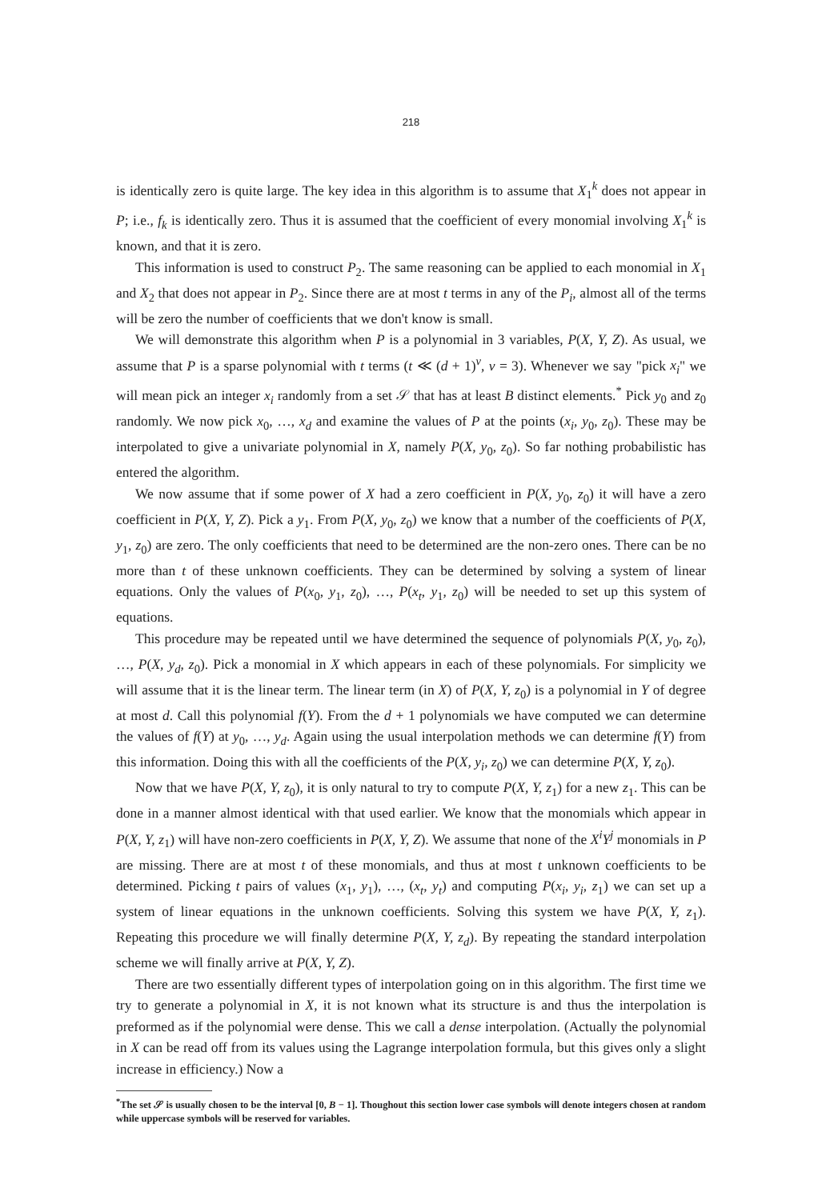218
is identically zero is quite large. The key idea in this algorithm is to assume that X<sub>1</sub><sup>k</sup> does not appear in P; i.e., f<sub>k</sub> is identically zero. Thus it is assumed that the coefficient of every monomial involving X<sub>1</sub><sup>k</sup> is known, and that it is zero.
This information is used to construct P<sub>2</sub>. The same reasoning can be applied to each monomial in X<sub>1</sub> and X<sub>2</sub> that does not appear in P<sub>2</sub>. Since there are at most t terms in any of the P<sub>i</sub>, almost all of the terms will be zero the number of coefficients that we don't know is small.
We will demonstrate this algorithm when P is a polynomial in 3 variables, P(X, Y, Z). As usual, we assume that P is a sparse polynomial with t terms (t ≪ (d + 1)<sup>v</sup>, v = 3). Whenever we say "pick x<sub>i</sub>" we will mean pick an integer x<sub>i</sub> randomly from a set 𝒮 that has at least B distinct elements.<sup>*</sup> Pick y<sub>0</sub> and z<sub>0</sub> randomly. We now pick x<sub>0</sub>, …, x<sub>d</sub> and examine the values of P at the points (x<sub>i</sub>, y<sub>0</sub>, z<sub>0</sub>). These may be interpolated to give a univariate polynomial in X, namely P(X, y<sub>0</sub>, z<sub>0</sub>). So far nothing probabilistic has entered the algorithm.
We now assume that if some power of X had a zero coefficient in P(X, y<sub>0</sub>, z<sub>0</sub>) it will have a zero coefficient in P(X, Y, Z). Pick a y<sub>1</sub>. From P(X, y<sub>0</sub>, z<sub>0</sub>) we know that a number of the coefficients of P(X, y<sub>1</sub>, z<sub>0</sub>) are zero. The only coefficients that need to be determined are the non-zero ones. There can be no more than t of these unknown coefficients. They can be determined by solving a system of linear equations. Only the values of P(x<sub>0</sub>, y<sub>1</sub>, z<sub>0</sub>), …, P(x<sub>t</sub>, y<sub>1</sub>, z<sub>0</sub>) will be needed to set up this system of equations.
This procedure may be repeated until we have determined the sequence of polynomials P(X, y<sub>0</sub>, z<sub>0</sub>), …, P(X, y<sub>d</sub>, z<sub>0</sub>). Pick a monomial in X which appears in each of these polynomials. For simplicity we will assume that it is the linear term. The linear term (in X) of P(X, Y, z<sub>0</sub>) is a polynomial in Y of degree at most d. Call this polynomial f(Y). From the d + 1 polynomials we have computed we can determine the values of f(Y) at y<sub>0</sub>, …, y<sub>d</sub>. Again using the usual interpolation methods we can determine f(Y) from this information. Doing this with all the coefficients of the P(X, y<sub>i</sub>, z<sub>0</sub>) we can determine P(X, Y, z<sub>0</sub>).
Now that we have P(X, Y, z<sub>0</sub>), it is only natural to try to compute P(X, Y, z<sub>1</sub>) for a new z<sub>1</sub>. This can be done in a manner almost identical with that used earlier. We know that the monomials which appear in P(X, Y, z<sub>1</sub>) will have non-zero coefficients in P(X, Y, Z). We assume that none of the X<sup>i</sup>Y<sup>j</sup> monomials in P are missing. There are at most t of these monomials, and thus at most t unknown coefficients to be determined. Picking t pairs of values (x<sub>1</sub>, y<sub>1</sub>), …, (x<sub>t</sub>, y<sub>t</sub>) and computing P(x<sub>i</sub>, y<sub>i</sub>, z<sub>1</sub>) we can set up a system of linear equations in the unknown coefficients. Solving this system we have P(X, Y, z<sub>1</sub>). Repeating this procedure we will finally determine P(X, Y, z<sub>d</sub>). By repeating the standard interpolation scheme we will finally arrive at P(X, Y, Z).
There are two essentially different types of interpolation going on in this algorithm. The first time we try to generate a polynomial in X, it is not known what its structure is and thus the interpolation is preformed as if the polynomial were dense. This we call a dense interpolation. (Actually the polynomial in X can be read off from its values using the Lagrange interpolation formula, but this gives only a slight increase in efficiency.) Now a
<sup>*</sup> The set 𝒮 is usually chosen to be the interval [0, B − 1]. Thoughout this section lower case symbols will denote integers chosen at random while uppercase symbols will be reserved for variables.